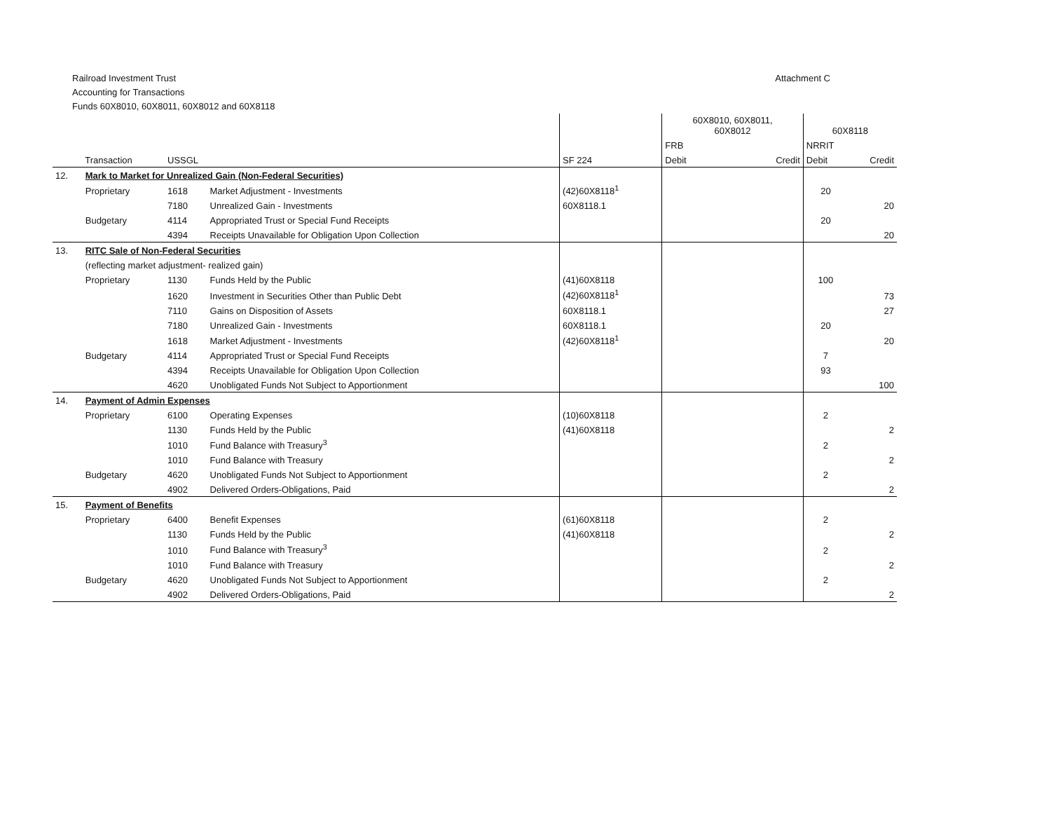Railroad Investment Trust
Accounting for Transactions
Funds 60X8010, 60X8011, 60X8012 and 60X8118
Attachment C
| | | | | | 60X8010, 60X8011, 60X8012 | | 60X8118 | |
| | | | | | FRB | | NRRIT | |
| Transaction | | USSGL | | SF 224 | Debit | Credit | Debit | Credit |
| 12. | Mark to Market for Unrealized Gain (Non-Federal Securities) | | | | | | | |
| | Proprietary | 1618 | Market Adjustment - Investments | (42)60X8118<sup>1</sup> | | | 20 | |
| | | 7180 | Unrealized Gain - Investments | 60X8118.1 | | | | 20 |
| | Budgetary | 4114 | Appropriated Trust or Special Fund Receipts | | | | 20 | |
| | | 4394 | Receipts Unavailable for Obligation Upon Collection | | | | | 20 |
| 13. | RITC Sale of Non-Federal Securities | | | | | | | |
| | (reflecting market adjustment- realized gain) | | | | | | | |
| | Proprietary | 1130 | Funds Held by the Public | (41)60X8118 | | | 100 | |
| | | 1620 | Investment in Securities Other than Public Debt | (42)60X8118<sup>1</sup> | | | | 73 |
| | | 7110 | Gains on Disposition of Assets | 60X8118.1 | | | | 27 |
| | | 7180 | Unrealized Gain - Investments | 60X8118.1 | | | 20 | |
| | | 1618 | Market Adjustment - Investments | (42)60X8118<sup>1</sup> | | | | 20 |
| | Budgetary | 4114 | Appropriated Trust or Special Fund Receipts | | | | 7 | |
| | | 4394 | Receipts Unavailable for Obligation Upon Collection | | | | 93 | |
| | | 4620 | Unobligated Funds Not Subject to Apportionment | | | | | 100 |
| 14. | Payment of Admin Expenses | | | | | | | |
| | Proprietary | 6100 | Operating Expenses | (10)60X8118 | | | 2 | |
| | | 1130 | Funds Held by the Public | (41)60X8118 | | | | 2 |
| | | 1010 | Fund Balance with Treasury<sup>3</sup> | | | | 2 | |
| | | 1010 | Fund Balance with Treasury | | | | | 2 |
| | Budgetary | 4620 | Unobligated Funds Not Subject to Apportionment | | | | 2 | |
| | | 4902 | Delivered Orders-Obligations, Paid | | | | | 2 |
| 15. | Payment of Benefits | | | | | | | |
| | Proprietary | 6400 | Benefit Expenses | (61)60X8118 | | | 2 | |
| | | 1130 | Funds Held by the Public | (41)60X8118 | | | | 2 |
| | | 1010 | Fund Balance with Treasury<sup>3</sup> | | | | 2 | |
| | | 1010 | Fund Balance with Treasury | | | | | 2 |
| | Budgetary | 4620 | Unobligated Funds Not Subject to Apportionment | | | | 2 | |
| | | 4902 | Delivered Orders-Obligations, Paid | | | | | 2 |